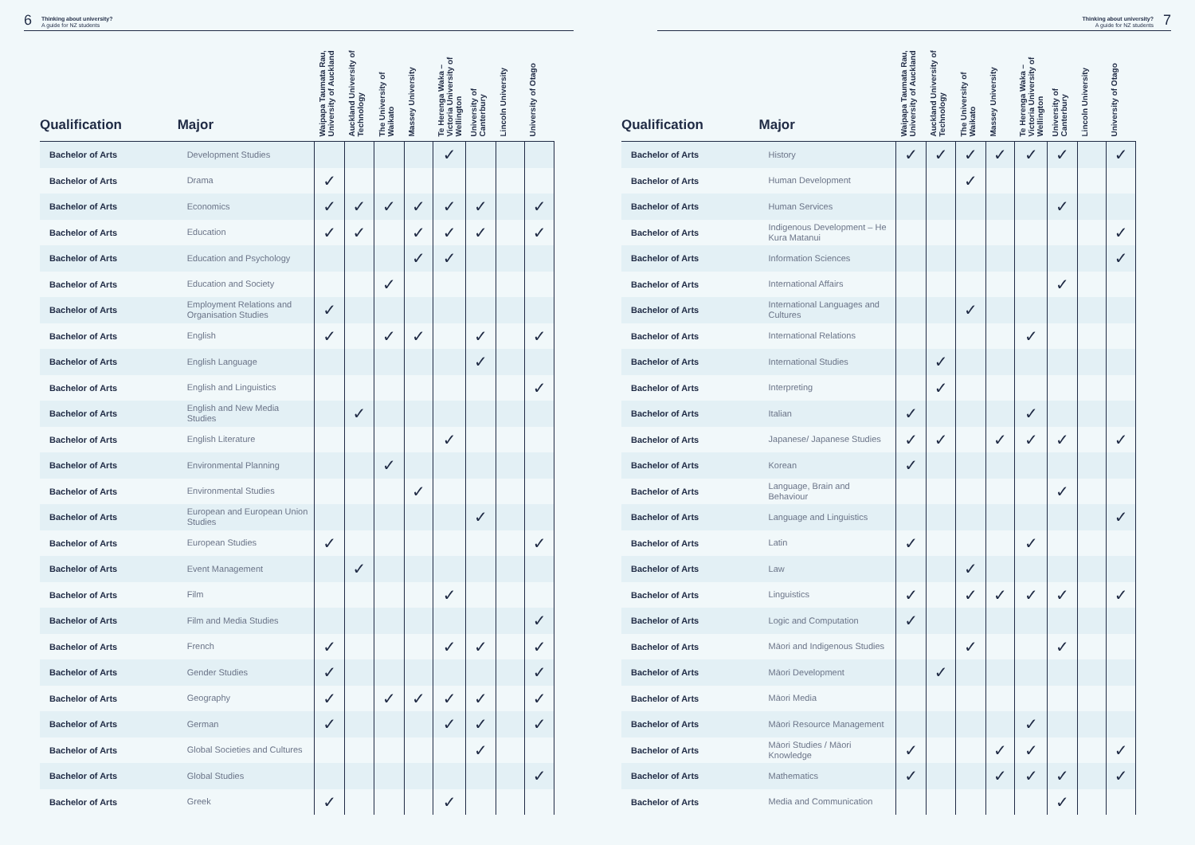6 Thinking about university?
A guide for NZ students
| Qualification | Major | Waipapa Taumata Rau, University of Auckland | Auckland University of Technology | The University of Waikato | Massey University | Te Herenga Waka – Victoria University of Wellington | University of Canterbury | Lincoln University | University of Otago |
| --- | --- | --- | --- | --- | --- | --- | --- | --- | --- |
| Bachelor of Arts | Development Studies | | | | | ✓ | | | |
| Bachelor of Arts | Drama | ✓ | | | | | | | |
| Bachelor of Arts | Economics | ✓ | ✓ | ✓ | ✓ | ✓ | ✓ | | ✓ |
| Bachelor of Arts | Education | ✓ | ✓ | | ✓ | ✓ | ✓ | | ✓ |
| Bachelor of Arts | Education and Psychology | | | | ✓ | ✓ | | | |
| Bachelor of Arts | Education and Society | | | ✓ | | | | | |
| Bachelor of Arts | Employment Relations and Organisation Studies | ✓ | | | | | | | |
| Bachelor of Arts | English | ✓ | | ✓ | ✓ | | ✓ | | ✓ |
| Bachelor of Arts | English Language | | | | | | ✓ | | |
| Bachelor of Arts | English and Linguistics | | | | | | | | ✓ |
| Bachelor of Arts | English and New Media Studies | | ✓ | | | | | | |
| Bachelor of Arts | English Literature | | | | | ✓ | | | |
| Bachelor of Arts | Environmental Planning | | | ✓ | | | | | |
| Bachelor of Arts | Environmental Studies | | | | ✓ | | | | |
| Bachelor of Arts | European and European Union Studies | | | | | | ✓ | | |
| Bachelor of Arts | European Studies | ✓ | | | | | | | ✓ |
| Bachelor of Arts | Event Management | | ✓ | | | | | | |
| Bachelor of Arts | Film | | | | | ✓ | | | |
| Bachelor of Arts | Film and Media Studies | | | | | | | | ✓ |
| Bachelor of Arts | French | ✓ | | | | ✓ | ✓ | | ✓ |
| Bachelor of Arts | Gender Studies | ✓ | | | | | | | ✓ |
| Bachelor of Arts | Geography | ✓ | | ✓ | ✓ | ✓ | ✓ | | ✓ |
| Bachelor of Arts | German | ✓ | | | | ✓ | ✓ | | ✓ |
| Bachelor of Arts | Global Societies and Cultures | | | | | | ✓ | | |
| Bachelor of Arts | Global Studies | | | | | | | | ✓ |
| Bachelor of Arts | Greek | ✓ | | | | ✓ | | | |
Thinking about university?
A guide for NZ students 7
| Qualification | Major | Waipapa Taumata Rau, University of Auckland | Auckland University of Technology | The University of Waikato | Massey University | Te Herenga Waka – Victoria University of Wellington | University of Canterbury | Lincoln University | University of Otago |
| --- | --- | --- | --- | --- | --- | --- | --- | --- | --- |
| Bachelor of Arts | History | ✓ | ✓ | ✓ | ✓ | ✓ | ✓ | | ✓ |
| Bachelor of Arts | Human Development | | | ✓ | | | | | |
| Bachelor of Arts | Human Services | | | | | | ✓ | | |
| Bachelor of Arts | Indigenous Development – He Kura Matanui | | | | | | | | ✓ |
| Bachelor of Arts | Information Sciences | | | | | | | | ✓ |
| Bachelor of Arts | International Affairs | | | | | | ✓ | | |
| Bachelor of Arts | International Languages and Cultures | | | ✓ | | | | | |
| Bachelor of Arts | International Relations | | | | | ✓ | | | |
| Bachelor of Arts | International Studies | | ✓ | | | | | | |
| Bachelor of Arts | Interpreting | | ✓ | | | | | | |
| Bachelor of Arts | Italian | ✓ | | | | ✓ | | | |
| Bachelor of Arts | Japanese/ Japanese Studies | ✓ | ✓ | | ✓ | ✓ | ✓ | | ✓ |
| Bachelor of Arts | Korean | ✓ | | | | | | | |
| Bachelor of Arts | Language, Brain and Behaviour | | | | | | ✓ | | |
| Bachelor of Arts | Language and Linguistics | | | | | | | | ✓ |
| Bachelor of Arts | Latin | ✓ | | | | ✓ | | | |
| Bachelor of Arts | Law | | | ✓ | | | | | |
| Bachelor of Arts | Linguistics | ✓ | | ✓ | ✓ | ✓ | ✓ | | ✓ |
| Bachelor of Arts | Logic and Computation | ✓ | | | | | | | |
| Bachelor of Arts | Māori and Indigenous Studies | | | ✓ | | | ✓ | | |
| Bachelor of Arts | Māori Development | | ✓ | | | | | | |
| Bachelor of Arts | Māori Media | | | | | | | | |
| Bachelor of Arts | Māori Resource Management | | | | | ✓ | | | |
| Bachelor of Arts | Māori Studies / Māori Knowledge | ✓ | | | ✓ | ✓ | | | ✓ |
| Bachelor of Arts | Mathematics | ✓ | | | ✓ | ✓ | ✓ | | ✓ |
| Bachelor of Arts | Media and Communication | | | | | | ✓ | | |